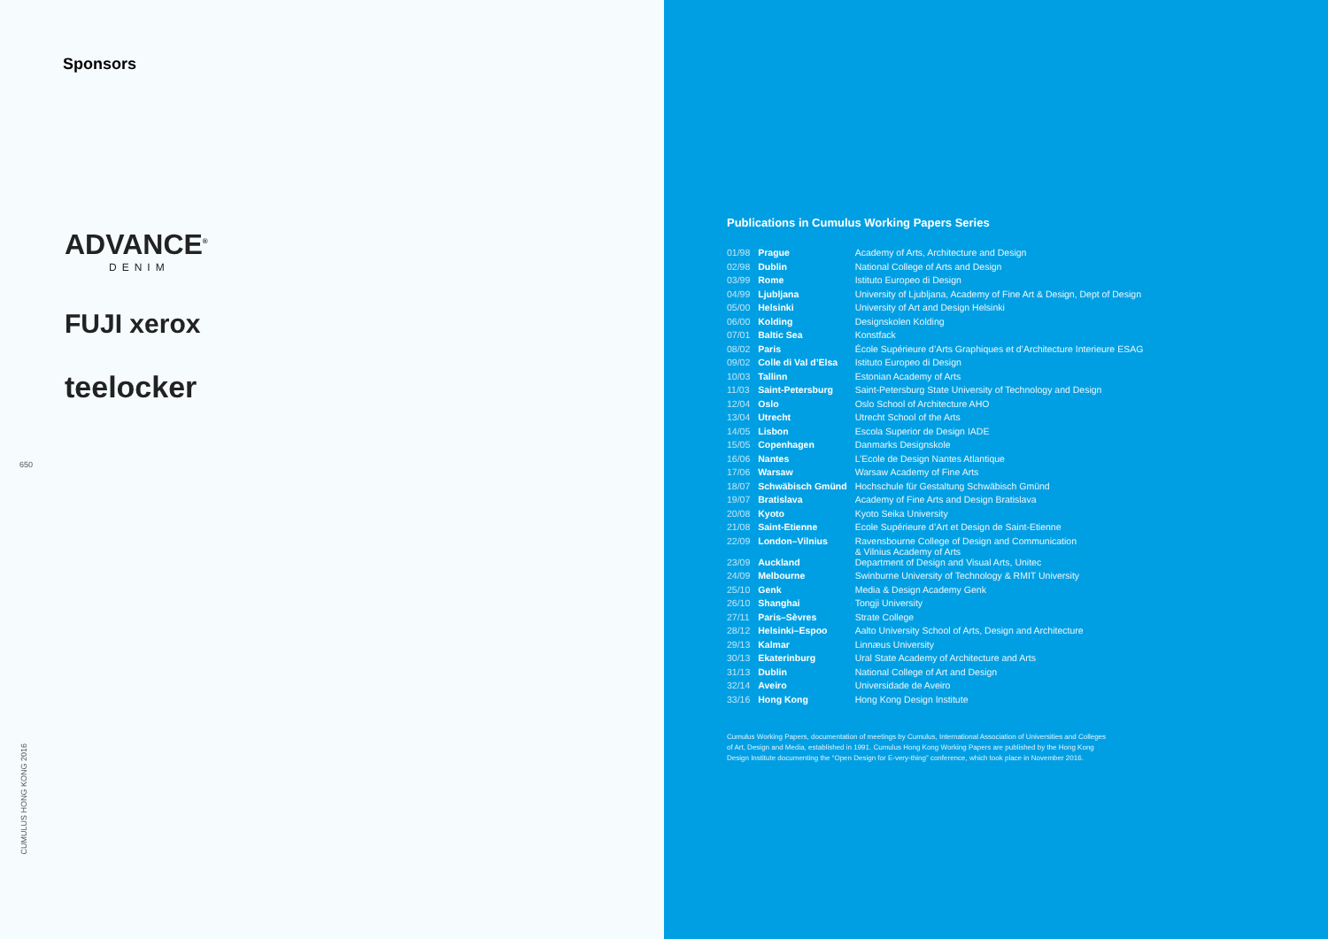Sponsors
ADVANCE<sup>®</sup>
DENIM
FUJI xerox
teelocker
650
CUMULUS HONG KONG 2016
Publications in Cumulus Working Papers Series
| 01/98 | Prague | Academy of Arts, Architecture and Design |
| 02/98 | Dublin | National College of Arts and Design |
| 03/99 | Rome | Istituto Europeo di Design |
| 04/99 | Ljubljana | University of Ljubljana, Academy of Fine Art & Design, Dept of Design |
| 05/00 | Helsinki | University of Art and Design Helsinki |
| 06/00 | Kolding | Designskolen Kolding |
| 07/01 | Baltic Sea | Konstfack |
| 08/02 | Paris | École Supérieure d’Arts Graphiques et d’Architecture Interieure ESAG |
| 09/02 | Colle di Val d’Elsa | Istituto Europeo di Design |
| 10/03 | Tallinn | Estonian Academy of Arts |
| 11/03 | Saint-Petersburg | Saint-Petersburg State University of Technology and Design |
| 12/04 | Oslo | Oslo School of Architecture AHO |
| 13/04 | Utrecht | Utrecht School of the Arts |
| 14/05 | Lisbon | Escola Superior de Design IADE |
| 15/05 | Copenhagen | Danmarks Designskole |
| 16/06 | Nantes | L’Ecole de Design Nantes Atlantique |
| 17/06 | Warsaw | Warsaw Academy of Fine Arts |
| 18/07 | Schwäbisch Gmünd | Hochschule für Gestaltung Schwäbisch Gmünd |
| 19/07 | Bratislava | Academy of Fine Arts and Design Bratislava |
| 20/08 | Kyoto | Kyoto Seika University |
| 21/08 | Saint-Etienne | Ecole Supérieure d’Art et Design de Saint-Etienne |
| 22/09 | London–Vilnius | Ravensbourne College of Design and Communication & Vilnius Academy of Arts |
| 23/09 | Auckland | Department of Design and Visual Arts, Unitec |
| 24/09 | Melbourne | Swinburne University of Technology & RMIT University |
| 25/10 | Genk | Media & Design Academy Genk |
| 26/10 | Shanghai | Tongji University |
| 27/11 | Paris–Sèvres | Strate College |
| 28/12 | Helsinki–Espoo | Aalto University School of Arts, Design and Architecture |
| 29/13 | Kalmar | Linnæus University |
| 30/13 | Ekaterinburg | Ural State Academy of Architecture and Arts |
| 31/13 | Dublin | National College of Art and Design |
| 32/14 | Aveiro | Universidade de Aveiro |
| 33/16 | Hong Kong | Hong Kong Design Institute |
Cumulus Working Papers, documentation of meetings by Cumulus, International Association of Universities and Colleges of Art, Design and Media, established in 1991. Cumulus Hong Kong Working Papers are published by the Hong Kong Design Institute documenting the “Open Design for E-very-thing” conference, which took place in November 2016.